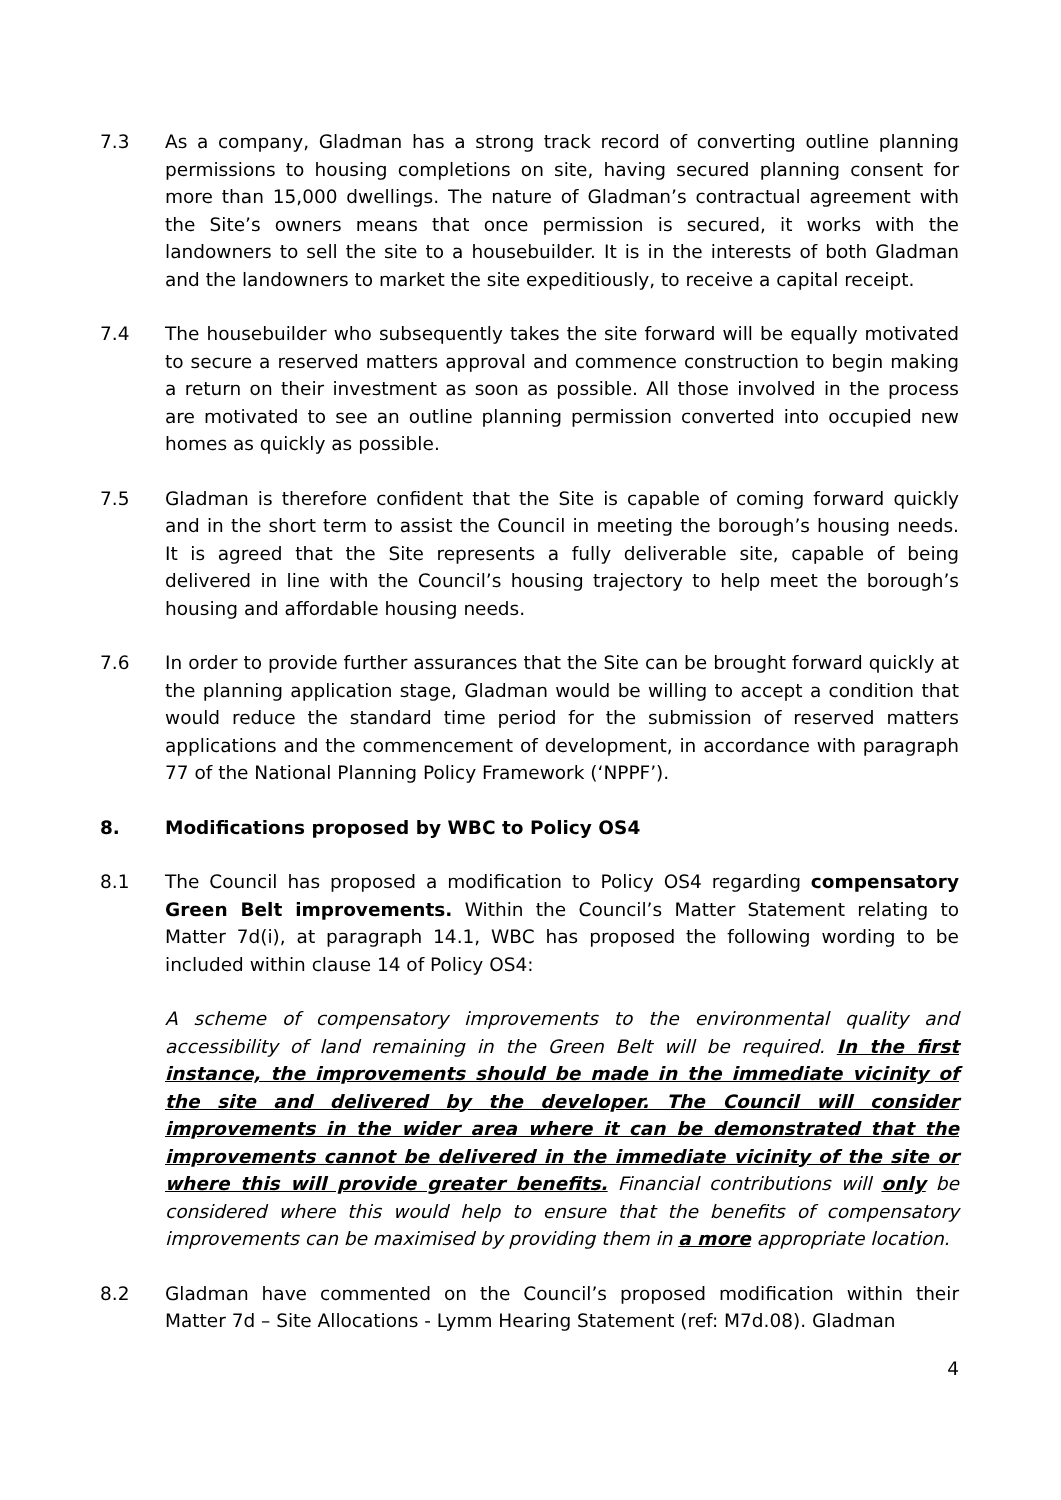7.3 As a company, Gladman has a strong track record of converting outline planning permissions to housing completions on site, having secured planning consent for more than 15,000 dwellings. The nature of Gladman’s contractual agreement with the Site’s owners means that once permission is secured, it works with the landowners to sell the site to a housebuilder. It is in the interests of both Gladman and the landowners to market the site expeditiously, to receive a capital receipt.
7.4 The housebuilder who subsequently takes the site forward will be equally motivated to secure a reserved matters approval and commence construction to begin making a return on their investment as soon as possible. All those involved in the process are motivated to see an outline planning permission converted into occupied new homes as quickly as possible.
7.5 Gladman is therefore confident that the Site is capable of coming forward quickly and in the short term to assist the Council in meeting the borough’s housing needs. It is agreed that the Site represents a fully deliverable site, capable of being delivered in line with the Council’s housing trajectory to help meet the borough’s housing and affordable housing needs.
7.6 In order to provide further assurances that the Site can be brought forward quickly at the planning application stage, Gladman would be willing to accept a condition that would reduce the standard time period for the submission of reserved matters applications and the commencement of development, in accordance with paragraph 77 of the National Planning Policy Framework (‘NPPF’).
8. Modifications proposed by WBC to Policy OS4
8.1 The Council has proposed a modification to Policy OS4 regarding compensatory Green Belt improvements. Within the Council’s Matter Statement relating to Matter 7d(i), at paragraph 14.1, WBC has proposed the following wording to be included within clause 14 of Policy OS4:
A scheme of compensatory improvements to the environmental quality and accessibility of land remaining in the Green Belt will be required. In the first instance, the improvements should be made in the immediate vicinity of the site and delivered by the developer. The Council will consider improvements in the wider area where it can be demonstrated that the improvements cannot be delivered in the immediate vicinity of the site or where this will provide greater benefits. Financial contributions will only be considered where this would help to ensure that the benefits of compensatory improvements can be maximised by providing them in a more appropriate location.
8.2 Gladman have commented on the Council’s proposed modification within their Matter 7d – Site Allocations - Lymm Hearing Statement (ref: M7d.08). Gladman
4